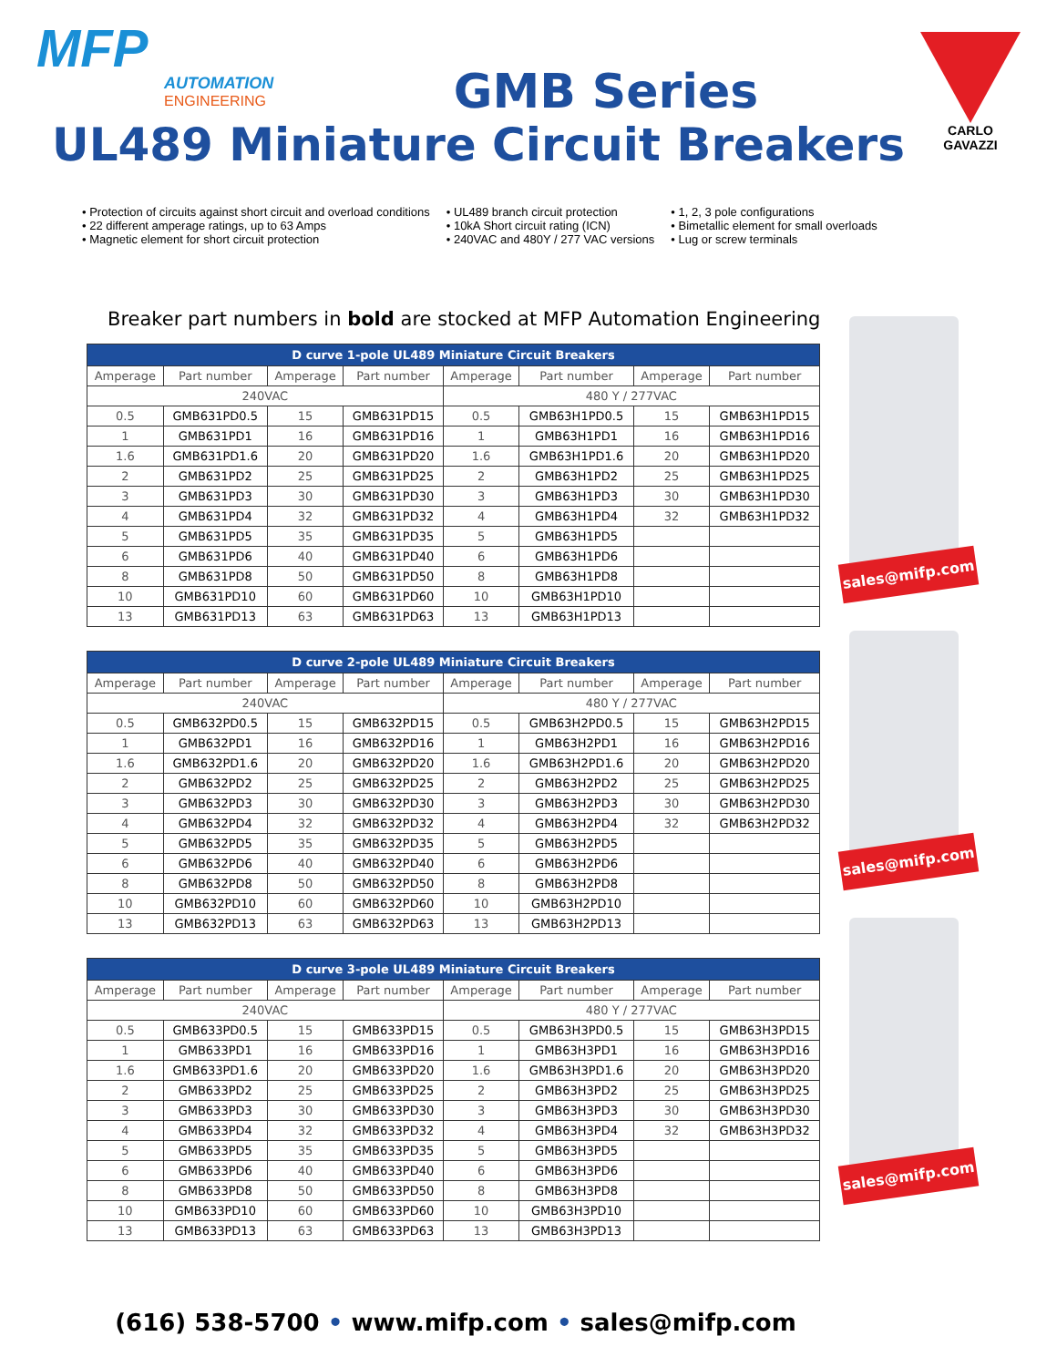MFP
AUTOMATION
ENGINEERING
GMB Series
UL489 Miniature Circuit Breakers
CARLO GAVAZZI
• Protection of circuits against short circuit and overload conditions
• 22 different amperage ratings, up to 63 Amps
• Magnetic element for short circuit protection
• UL489 branch circuit protection
• 10kA Short circuit rating (ICN)
• 240VAC and 480Y / 277 VAC versions
• 1, 2, 3 pole configurations
• Bimetallic element for small overloads
• Lug or screw terminals
Breaker part numbers in bold are stocked at MFP Automation Engineering
| D curve 1-pole UL489 Miniature Circuit Breakers | | | | | | | |
| --- | --- | --- | --- | --- | --- | --- | --- |
| Amperage | Part number | Amperage | Part number | Amperage | Part number | Amperage | Part number |
| 240VAC | | | | 480 Y / 277VAC | | | |
| 0.5 | GMB631PD0.5 | 15 | GMB631PD15 | 0.5 | GMB63H1PD0.5 | 15 | GMB63H1PD15 |
| 1 | GMB631PD1 | 16 | GMB631PD16 | 1 | GMB63H1PD1 | 16 | GMB63H1PD16 |
| 1.6 | GMB631PD1.6 | 20 | GMB631PD20 | 1.6 | GMB63H1PD1.6 | 20 | GMB63H1PD20 |
| 2 | GMB631PD2 | 25 | GMB631PD25 | 2 | GMB63H1PD2 | 25 | GMB63H1PD25 |
| 3 | GMB631PD3 | 30 | GMB631PD30 | 3 | GMB63H1PD3 | 30 | GMB63H1PD30 |
| 4 | GMB631PD4 | 32 | GMB631PD32 | 4 | GMB63H1PD4 | 32 | GMB63H1PD32 |
| 5 | GMB631PD5 | 35 | GMB631PD35 | 5 | GMB63H1PD5 | | |
| 6 | GMB631PD6 | 40 | GMB631PD40 | 6 | GMB63H1PD6 | | |
| 8 | GMB631PD8 | 50 | GMB631PD50 | 8 | GMB63H1PD8 | | |
| 10 | GMB631PD10 | 60 | GMB631PD60 | 10 | GMB63H1PD10 | | |
| 13 | GMB631PD13 | 63 | GMB631PD63 | 13 | GMB63H1PD13 | | |
| D curve 2-pole UL489 Miniature Circuit Breakers | | | | | | | |
| --- | --- | --- | --- | --- | --- | --- | --- |
| Amperage | Part number | Amperage | Part number | Amperage | Part number | Amperage | Part number |
| 240VAC | | | | 480 Y / 277VAC | | | |
| 0.5 | GMB632PD0.5 | 15 | GMB632PD15 | 0.5 | GMB63H2PD0.5 | 15 | GMB63H2PD15 |
| 1 | GMB632PD1 | 16 | GMB632PD16 | 1 | GMB63H2PD1 | 16 | GMB63H2PD16 |
| 1.6 | GMB632PD1.6 | 20 | GMB632PD20 | 1.6 | GMB63H2PD1.6 | 20 | GMB63H2PD20 |
| 2 | GMB632PD2 | 25 | GMB632PD25 | 2 | GMB63H2PD2 | 25 | GMB63H2PD25 |
| 3 | GMB632PD3 | 30 | GMB632PD30 | 3 | GMB63H2PD3 | 30 | GMB63H2PD30 |
| 4 | GMB632PD4 | 32 | GMB632PD32 | 4 | GMB63H2PD4 | 32 | GMB63H2PD32 |
| 5 | GMB632PD5 | 35 | GMB632PD35 | 5 | GMB63H2PD5 | | |
| 6 | GMB632PD6 | 40 | GMB632PD40 | 6 | GMB63H2PD6 | | |
| 8 | GMB632PD8 | 50 | GMB632PD50 | 8 | GMB63H2PD8 | | |
| 10 | GMB632PD10 | 60 | GMB632PD60 | 10 | GMB63H2PD10 | | |
| 13 | GMB632PD13 | 63 | GMB632PD63 | 13 | GMB63H2PD13 | | |
| D curve 3-pole UL489 Miniature Circuit Breakers | | | | | | | |
| --- | --- | --- | --- | --- | --- | --- | --- |
| Amperage | Part number | Amperage | Part number | Amperage | Part number | Amperage | Part number |
| 240VAC | | | | 480 Y / 277VAC | | | |
| 0.5 | GMB633PD0.5 | 15 | GMB633PD15 | 0.5 | GMB63H3PD0.5 | 15 | GMB63H3PD15 |
| 1 | GMB633PD1 | 16 | GMB633PD16 | 1 | GMB63H3PD1 | 16 | GMB63H3PD16 |
| 1.6 | GMB633PD1.6 | 20 | GMB633PD20 | 1.6 | GMB63H3PD1.6 | 20 | GMB63H3PD20 |
| 2 | GMB633PD2 | 25 | GMB633PD25 | 2 | GMB63H3PD2 | 25 | GMB63H3PD25 |
| 3 | GMB633PD3 | 30 | GMB633PD30 | 3 | GMB63H3PD3 | 30 | GMB63H3PD30 |
| 4 | GMB633PD4 | 32 | GMB633PD32 | 4 | GMB63H3PD4 | 32 | GMB63H3PD32 |
| 5 | GMB633PD5 | 35 | GMB633PD35 | 5 | GMB63H3PD5 | | |
| 6 | GMB633PD6 | 40 | GMB633PD40 | 6 | GMB63H3PD6 | | |
| 8 | GMB633PD8 | 50 | GMB633PD50 | 8 | GMB63H3PD8 | | |
| 10 | GMB633PD10 | 60 | GMB633PD60 | 10 | GMB63H3PD10 | | |
| 13 | GMB633PD13 | 63 | GMB633PD63 | 13 | GMB63H3PD13 | | |
sales@mifp.com
sales@mifp.com
sales@mifp.com
(616) 538-5700 • www.mifp.com • sales@mifp.com